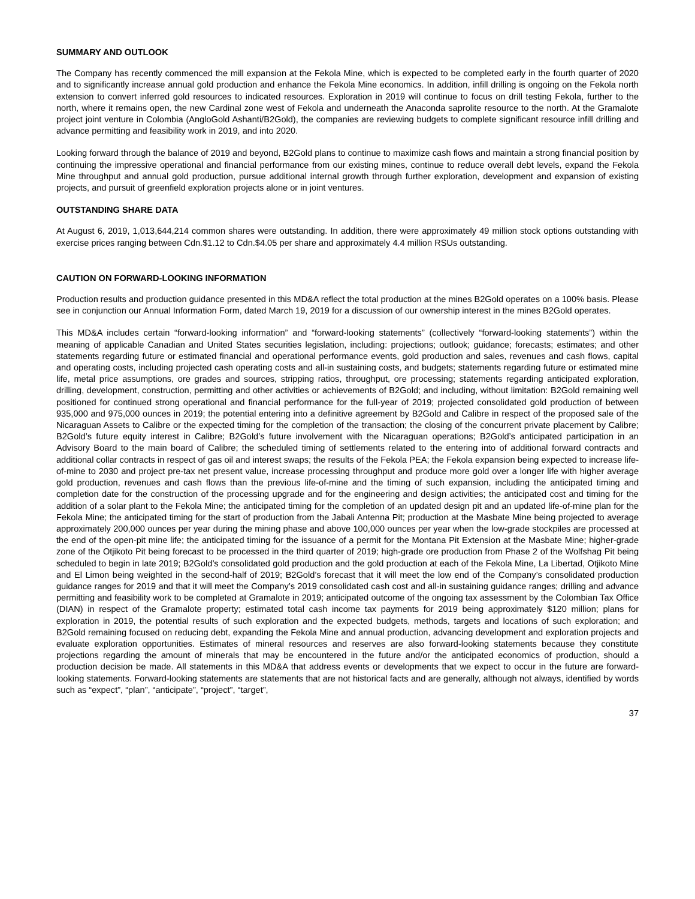SUMMARY AND OUTLOOK
The Company has recently commenced the mill expansion at the Fekola Mine, which is expected to be completed early in the fourth quarter of 2020 and to significantly increase annual gold production and enhance the Fekola Mine economics. In addition, infill drilling is ongoing on the Fekola north extension to convert inferred gold resources to indicated resources. Exploration in 2019 will continue to focus on drill testing Fekola, further to the north, where it remains open, the new Cardinal zone west of Fekola and underneath the Anaconda saprolite resource to the north. At the Gramalote project joint venture in Colombia (AngloGold Ashanti/B2Gold), the companies are reviewing budgets to complete significant resource infill drilling and advance permitting and feasibility work in 2019, and into 2020.
Looking forward through the balance of 2019 and beyond, B2Gold plans to continue to maximize cash flows and maintain a strong financial position by continuing the impressive operational and financial performance from our existing mines, continue to reduce overall debt levels, expand the Fekola Mine throughput and annual gold production, pursue additional internal growth through further exploration, development and expansion of existing projects, and pursuit of greenfield exploration projects alone or in joint ventures.
OUTSTANDING SHARE DATA
At August 6, 2019, 1,013,644,214 common shares were outstanding. In addition, there were approximately 49 million stock options outstanding with exercise prices ranging between Cdn.$1.12 to Cdn.$4.05 per share and approximately 4.4 million RSUs outstanding.
CAUTION ON FORWARD-LOOKING INFORMATION
Production results and production guidance presented in this MD&A reflect the total production at the mines B2Gold operates on a 100% basis. Please see in conjunction our Annual Information Form, dated March 19, 2019 for a discussion of our ownership interest in the mines B2Gold operates.
This MD&A includes certain “forward-looking information” and “forward-looking statements” (collectively “forward-looking statements”) within the meaning of applicable Canadian and United States securities legislation, including: projections; outlook; guidance; forecasts; estimates; and other statements regarding future or estimated financial and operational performance events, gold production and sales, revenues and cash flows, capital and operating costs, including projected cash operating costs and all-in sustaining costs, and budgets; statements regarding future or estimated mine life, metal price assumptions, ore grades and sources, stripping ratios, throughput, ore processing; statements regarding anticipated exploration, drilling, development, construction, permitting and other activities or achievements of B2Gold; and including, without limitation: B2Gold remaining well positioned for continued strong operational and financial performance for the full-year of 2019; projected consolidated gold production of between 935,000 and 975,000 ounces in 2019; the potential entering into a definitive agreement by B2Gold and Calibre in respect of the proposed sale of the Nicaraguan Assets to Calibre or the expected timing for the completion of the transaction; the closing of the concurrent private placement by Calibre; B2Gold’s future equity interest in Calibre; B2Gold’s future involvement with the Nicaraguan operations; B2Gold’s anticipated participation in an Advisory Board to the main board of Calibre; the scheduled timing of settlements related to the entering into of additional forward contracts and additional collar contracts in respect of gas oil and interest swaps; the results of the Fekola PEA; the Fekola expansion being expected to increase life-of-mine to 2030 and project pre-tax net present value, increase processing throughput and produce more gold over a longer life with higher average gold production, revenues and cash flows than the previous life-of-mine and the timing of such expansion, including the anticipated timing and completion date for the construction of the processing upgrade and for the engineering and design activities; the anticipated cost and timing for the addition of a solar plant to the Fekola Mine; the anticipated timing for the completion of an updated design pit and an updated life-of-mine plan for the Fekola Mine; the anticipated timing for the start of production from the Jabali Antenna Pit; production at the Masbate Mine being projected to average approximately 200,000 ounces per year during the mining phase and above 100,000 ounces per year when the low-grade stockpiles are processed at the end of the open-pit mine life; the anticipated timing for the issuance of a permit for the Montana Pit Extension at the Masbate Mine; higher-grade zone of the Otjikoto Pit being forecast to be processed in the third quarter of 2019; high-grade ore production from Phase 2 of the Wolfshag Pit being scheduled to begin in late 2019; B2Gold’s consolidated gold production and the gold production at each of the Fekola Mine, La Libertad, Otjikoto Mine and El Limon being weighted in the second-half of 2019; B2Gold’s forecast that it will meet the low end of the Company’s consolidated production guidance ranges for 2019 and that it will meet the Company’s 2019 consolidated cash cost and all-in sustaining guidance ranges; drilling and advance permitting and feasibility work to be completed at Gramalote in 2019; anticipated outcome of the ongoing tax assessment by the Colombian Tax Office (DIAN) in respect of the Gramalote property; estimated total cash income tax payments for 2019 being approximately $120 million; plans for exploration in 2019, the potential results of such exploration and the expected budgets, methods, targets and locations of such exploration; and B2Gold remaining focused on reducing debt, expanding the Fekola Mine and annual production, advancing development and exploration projects and evaluate exploration opportunities. Estimates of mineral resources and reserves are also forward-looking statements because they constitute projections regarding the amount of minerals that may be encountered in the future and/or the anticipated economics of production, should a production decision be made. All statements in this MD&A that address events or developments that we expect to occur in the future are forward-looking statements. Forward-looking statements are statements that are not historical facts and are generally, although not always, identified by words such as “expect”, “plan”, “anticipate”, “project”, “target”,
37